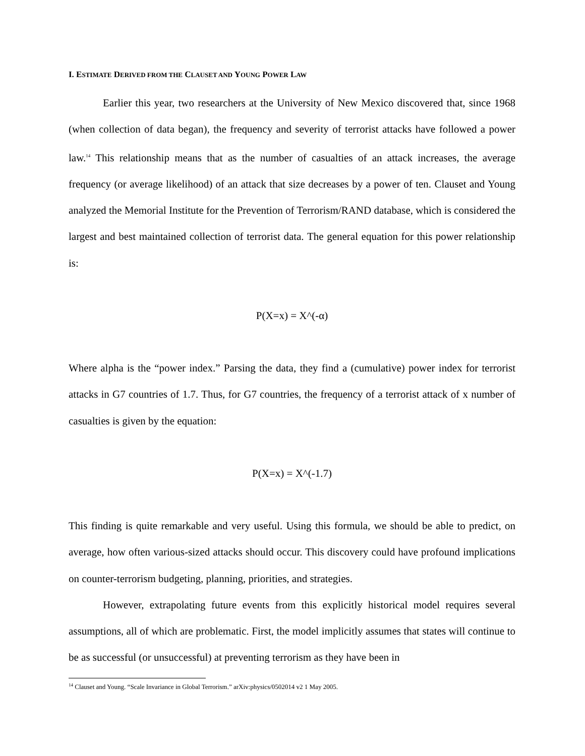I. ESTIMATE DERIVED FROM THE CLAUSET AND YOUNG POWER LAW
Earlier this year, two researchers at the University of New Mexico discovered that, since 1968 (when collection of data began), the frequency and severity of terrorist attacks have followed a power law.<sup>14</sup> This relationship means that as the number of casualties of an attack increases, the average frequency (or average likelihood) of an attack that size decreases by a power of ten. Clauset and Young analyzed the Memorial Institute for the Prevention of Terrorism/RAND database, which is considered the largest and best maintained collection of terrorist data. The general equation for this power relationship is:
P(X=x) = X^(-α)
Where alpha is the “power index.” Parsing the data, they find a (cumulative) power index for terrorist attacks in G7 countries of 1.7. Thus, for G7 countries, the frequency of a terrorist attack of x number of casualties is given by the equation:
P(X=x) = X^(-1.7)
This finding is quite remarkable and very useful. Using this formula, we should be able to predict, on average, how often various-sized attacks should occur. This discovery could have profound implications on counter-terrorism budgeting, planning, priorities, and strategies.
However, extrapolating future events from this explicitly historical model requires several assumptions, all of which are problematic. First, the model implicitly assumes that states will continue to be as successful (or unsuccessful) at preventing terrorism as they have been in
<sup>14</sup> Clauset and Young. “Scale Invariance in Global Terrorism.” arXiv:physics/0502014 v2 1 May 2005.